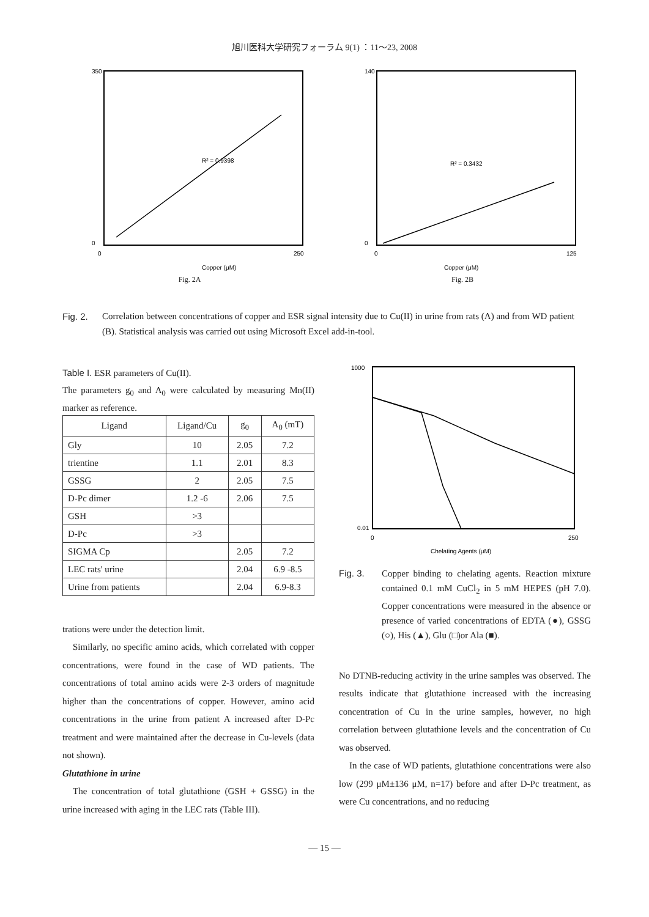旭川医科大学研究フォーラム 9(1) ：11～23, 2008
R² = 0.9398
350
0
0
250
Copper (μM)
Fig. 2A
R² = 0.3432
140
0
0
125
Copper (μM)
Fig. 2B
Fig. 2. Correlation between concentrations of copper and ESR signal intensity due to Cu(II) in urine from rats (A) and from WD patient (B). Statistical analysis was carried out using Microsoft Excel add-in-tool.
Table I. ESR parameters of Cu(II).
The parameters g<sub>0</sub> and A<sub>0</sub> were calculated by measuring Mn(II) marker as reference.
| Ligand | Ligand/Cu | g<sub>0</sub> | A<sub>0</sub> (mT) |
| --- | --- | --- | --- |
| Gly | 10 | 2.05 | 7.2 |
| trientine | 1.1 | 2.01 | 8.3 |
| GSSG | 2 | 2.05 | 7.5 |
| D-Pc dimer | 1.2 -6 | 2.06 | 7.5 |
| GSH | >3 | | |
| D-Pc | >3 | | |
| SIGMA Cp | | 2.05 | 7.2 |
| LEC rats' urine | | 2.04 | 6.9 -8.5 |
| Urine from patients | | 2.04 | 6.9-8.3 |
trations were under the detection limit.
Similarly, no specific amino acids, which correlated with copper concentrations, were found in the case of WD patients. The concentrations of total amino acids were 2-3 orders of magnitude higher than the concentrations of copper. However, amino acid concentrations in the urine from patient A increased after D-Pc treatment and were maintained after the decrease in Cu-levels (data not shown).
Glutathione in urine
The concentration of total glutathione (GSH + GSSG) in the urine increased with aging in the LEC rats (Table III).
1000
0.01
0
250
Chelating Agents (μM)
Fig. 3. Copper binding to chelating agents. Reaction mixture contained 0.1 mM CuCl<sub>2</sub> in 5 mM HEPES (pH 7.0). Copper concentrations were measured in the absence or presence of varied concentrations of EDTA (●), GSSG (○), His (▲), Glu (□)or Ala (■).
No DTNB-reducing activity in the urine samples was observed. The results indicate that glutathione increased with the increasing concentration of Cu in the urine samples, however, no high correlation between glutathione levels and the concentration of Cu was observed.
In the case of WD patients, glutathione concentrations were also low (299 μM±136 μM, n=17) before and after D-Pc treatment, as were Cu concentrations, and no reducing
— 15 —